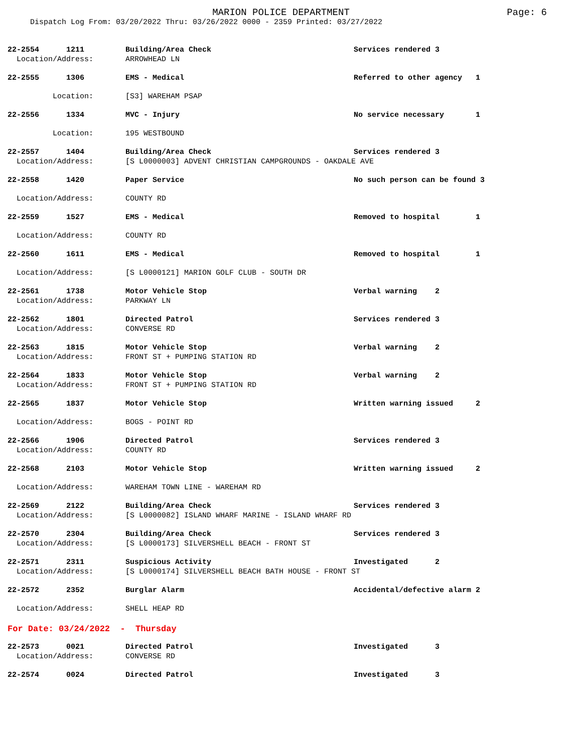MARION POLICE DEPARTMENT
Page: 6
Dispatch Log From: 03/20/2022 Thru: 03/26/2022 0000 - 2359 Printed: 03/27/2022
| 22-2554 1211 | Building/Area Check | Services rendered 3 |
| Location/Address: | ARROWHEAD LN | |
| 22-2555 1306 | EMS - Medical | Referred to other agency 1 |
| Location: | [S3] WAREHAM PSAP | |
| 22-2556 1334 | MVC - Injury | No service necessary 1 |
| Location: | 195 WESTBOUND | |
| 22-2557 1404 | Building/Area Check | Services rendered 3 |
| Location/Address: | [S L0000003] ADVENT CHRISTIAN CAMPGROUNDS - OAKDALE AVE | |
| 22-2558 1420 | Paper Service | No such person can be found 3 |
| Location/Address: | COUNTY RD | |
| 22-2559 1527 | EMS - Medical | Removed to hospital 1 |
| Location/Address: | COUNTY RD | |
| 22-2560 1611 | EMS - Medical | Removed to hospital 1 |
| Location/Address: | [S L0000121] MARION GOLF CLUB - SOUTH DR | |
| 22-2561 1738 | Motor Vehicle Stop | Verbal warning 2 |
| Location/Address: | PARKWAY LN | |
| 22-2562 1801 | Directed Patrol | Services rendered 3 |
| Location/Address: | CONVERSE RD | |
| 22-2563 1815 | Motor Vehicle Stop | Verbal warning 2 |
| Location/Address: | FRONT ST + PUMPING STATION RD | |
| 22-2564 1833 | Motor Vehicle Stop | Verbal warning 2 |
| Location/Address: | FRONT ST + PUMPING STATION RD | |
| 22-2565 1837 | Motor Vehicle Stop | Written warning issued 2 |
| Location/Address: | BOGS - POINT RD | |
| 22-2566 1906 | Directed Patrol | Services rendered 3 |
| Location/Address: | COUNTY RD | |
| 22-2568 2103 | Motor Vehicle Stop | Written warning issued 2 |
| Location/Address: | WAREHAM TOWN LINE - WAREHAM RD | |
| 22-2569 2122 | Building/Area Check | Services rendered 3 |
| Location/Address: | [S L0000082] ISLAND WHARF MARINE - ISLAND WHARF RD | |
| 22-2570 2304 | Building/Area Check | Services rendered 3 |
| Location/Address: | [S L0000173] SILVERSHELL BEACH - FRONT ST | |
| 22-2571 2311 | Suspicious Activity | Investigated 2 |
| Location/Address: | [S L0000174] SILVERSHELL BEACH BATH HOUSE - FRONT ST | |
| 22-2572 2352 | Burglar Alarm | Accidental/defective alarm 2 |
| Location/Address: | SHELL HEAP RD | |
| For Date: 03/24/2022 - Thursday | | |
| 22-2573 0021 | Directed Patrol | Investigated 3 |
| Location/Address: | CONVERSE RD | |
| 22-2574 0024 | Directed Patrol | Investigated 3 |